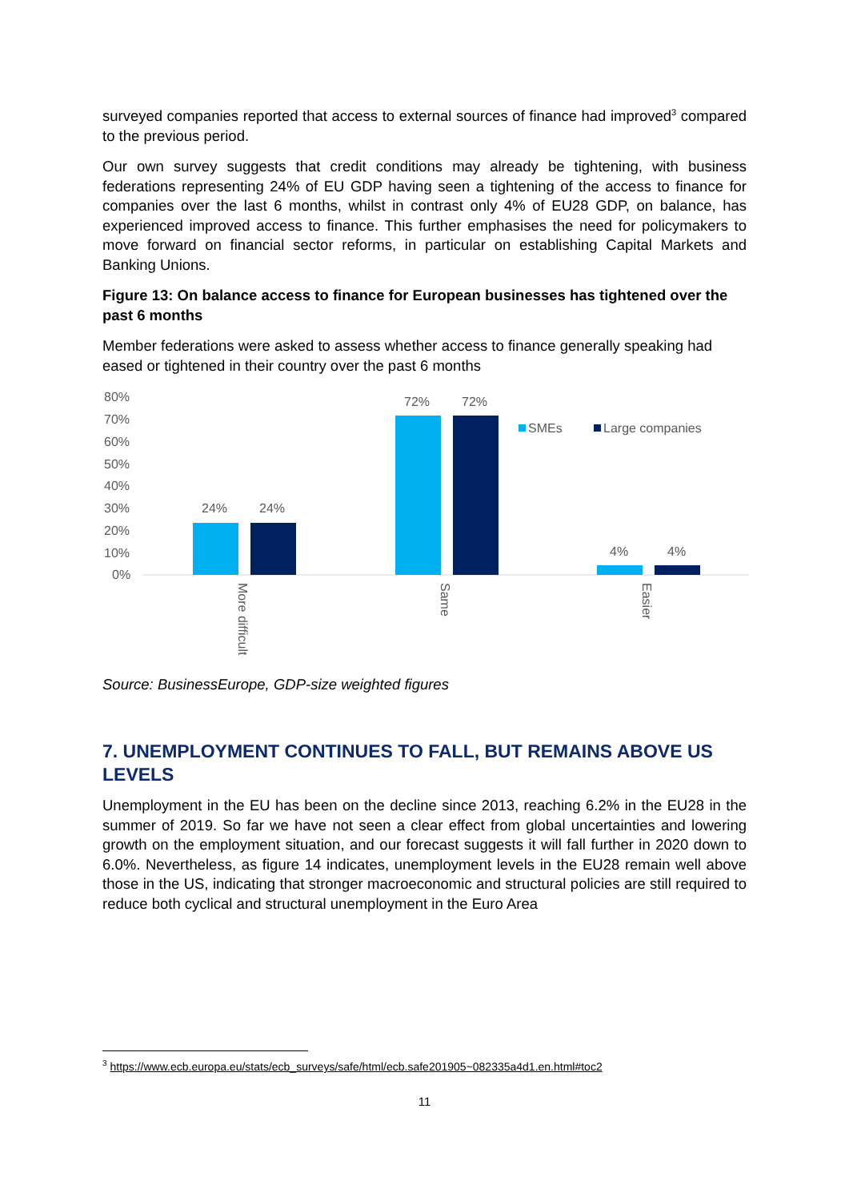surveyed companies reported that access to external sources of finance had improved<sup>3</sup> compared to the previous period.
Our own survey suggests that credit conditions may already be tightening, with business federations representing 24% of EU GDP having seen a tightening of the access to finance for companies over the last 6 months, whilst in contrast only 4% of EU28 GDP, on balance, has experienced improved access to finance. This further emphasises the need for policymakers to move forward on financial sector reforms, in particular on establishing Capital Markets and Banking Unions.
Figure 13: On balance access to finance for European businesses has tightened over the past 6 months
Member federations were asked to assess whether access to finance generally speaking had eased or tightened in their country over the past 6 months
80%
70%
60%
50%
40%
30%
20%
10%
0%
24%
24%
72%
72%
4%
4%
SMEs
Large companies
More difficult
Same
Easier
Source: BusinessEurope, GDP-size weighted figures
7. UNEMPLOYMENT CONTINUES TO FALL, BUT REMAINS ABOVE US LEVELS
Unemployment in the EU has been on the decline since 2013, reaching 6.2% in the EU28 in the summer of 2019. So far we have not seen a clear effect from global uncertainties and lowering growth on the employment situation, and our forecast suggests it will fall further in 2020 down to 6.0%. Nevertheless, as figure 14 indicates, unemployment levels in the EU28 remain well above those in the US, indicating that stronger macroeconomic and structural policies are still required to reduce both cyclical and structural unemployment in the Euro Area
<sup>3</sup> https://www.ecb.europa.eu/stats/ecb_surveys/safe/html/ecb.safe201905~082335a4d1.en.html#toc2
11